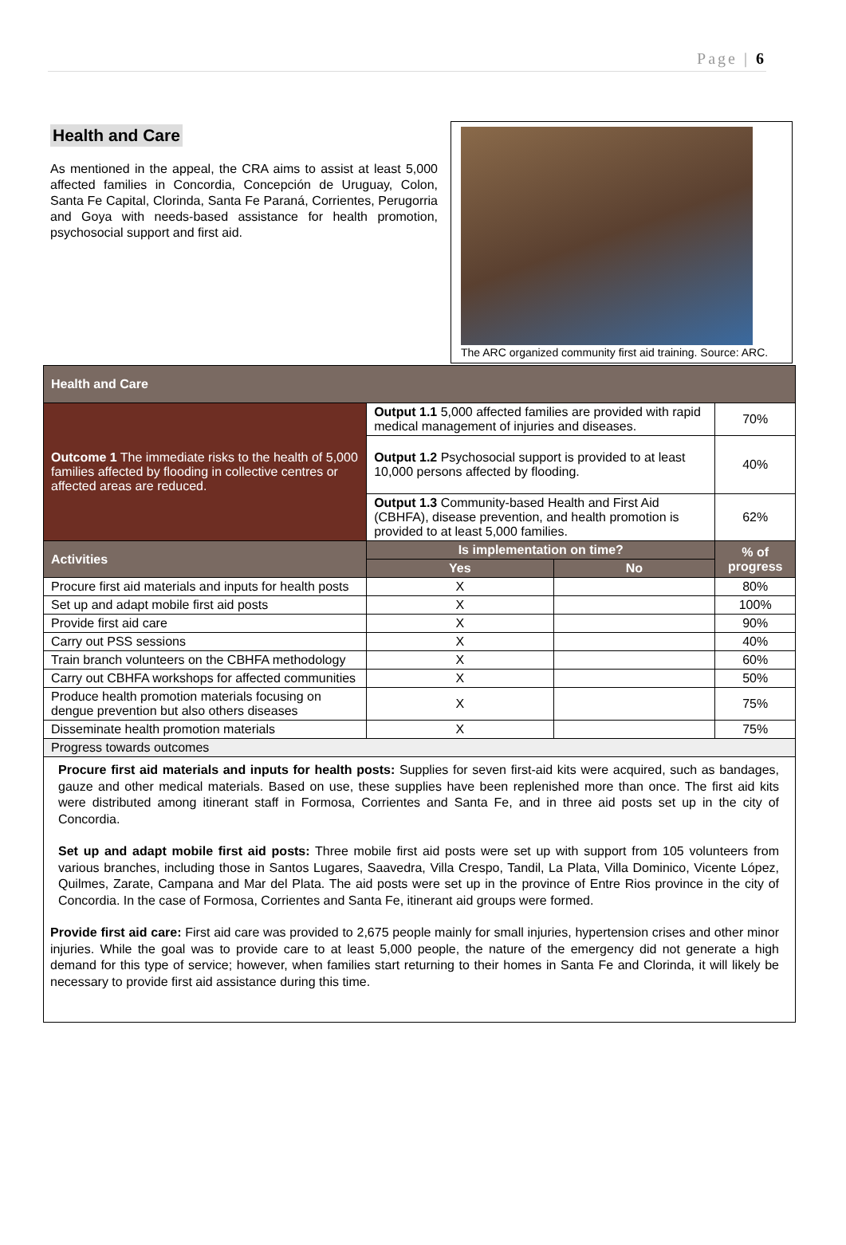Page | 6
Health and Care
As mentioned in the appeal, the CRA aims to assist at least 5,000 affected families in Concordia, Concepción de Uruguay, Colon, Santa Fe Capital, Clorinda, Santa Fe Paraná, Corrientes, Perugorria and Goya with needs-based assistance for health promotion, psychosocial support and first aid.
The ARC organized community first aid training. Source: ARC.
| Health and Care | | | | |
| --- | --- | --- | --- | --- |
| Outcome 1 The immediate risks to the health of 5,000 families affected by flooding in collective centres or affected areas are reduced. | Output 1.1 5,000 affected families are provided with rapid medical management of injuries and diseases. | | | 70% |
| | Output 1.2 Psychosocial support is provided to at least 10,000 persons affected by flooding. | | | 40% |
| | Output 1.3 Community-based Health and First Aid (CBHFA), disease prevention, and health promotion is provided to at least 5,000 families. | | | 62% |
| Activities | | Is implementation on time? | | % of progress |
| | | Yes | No | |
| Procure first aid materials and inputs for health posts | | X | | 80% |
| Set up and adapt mobile first aid posts | | X | | 100% |
| Provide first aid care | | X | | 90% |
| Carry out PSS sessions | | X | | 40% |
| Train branch volunteers on the CBHFA methodology | | X | | 60% |
| Carry out CBHFA workshops for affected communities | | X | | 50% |
| Produce health promotion materials focusing on dengue prevention but also others diseases | | X | | 75% |
| Disseminate health promotion materials | | X | | 75% |
| Progress towards outcomes | | | | |
Procure first aid materials and inputs for health posts: Supplies for seven first-aid kits were acquired, such as bandages, gauze and other medical materials. Based on use, these supplies have been replenished more than once. The first aid kits were distributed among itinerant staff in Formosa, Corrientes and Santa Fe, and in three aid posts set up in the city of Concordia.
Set up and adapt mobile first aid posts: Three mobile first aid posts were set up with support from 105 volunteers from various branches, including those in Santos Lugares, Saavedra, Villa Crespo, Tandil, La Plata, Villa Dominico, Vicente López, Quilmes, Zarate, Campana and Mar del Plata. The aid posts were set up in the province of Entre Rios province in the city of Concordia. In the case of Formosa, Corrientes and Santa Fe, itinerant aid groups were formed.
Provide first aid care: First aid care was provided to 2,675 people mainly for small injuries, hypertension crises and other minor injuries. While the goal was to provide care to at least 5,000 people, the nature of the emergency did not generate a high demand for this type of service; however, when families start returning to their homes in Santa Fe and Clorinda, it will likely be necessary to provide first aid assistance during this time.